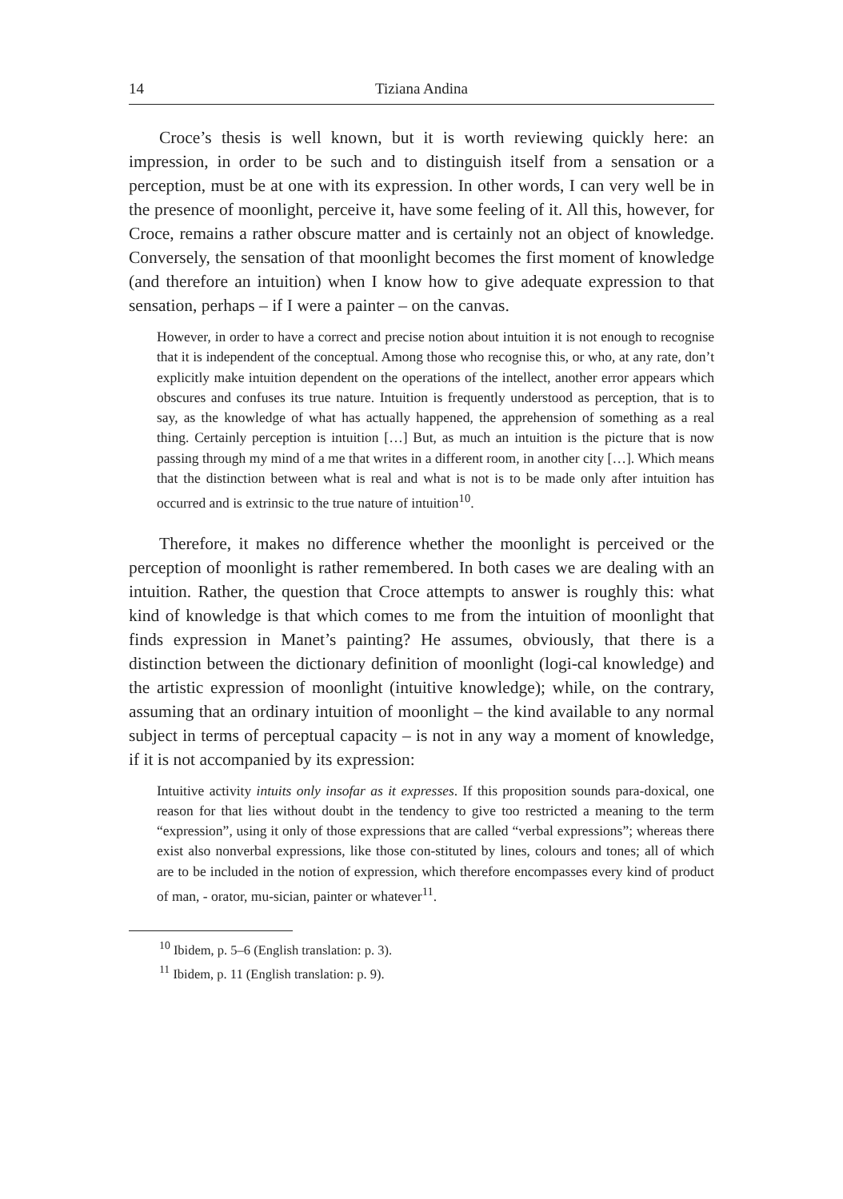14 Tiziana Andina
Croce’s thesis is well known, but it is worth reviewing quickly here: an impression, in order to be such and to distinguish itself from a sensation or a perception, must be at one with its expression. In other words, I can very well be in the presence of moonlight, perceive it, have some feeling of it. All this, however, for Croce, remains a rather obscure matter and is certainly not an object of knowledge. Conversely, the sensation of that moonlight becomes the first moment of knowledge (and therefore an intuition) when I know how to give adequate expression to that sensation, perhaps – if I were a painter – on the canvas.
However, in order to have a correct and precise notion about intuition it is not enough to recognise that it is independent of the conceptual. Among those who recognise this, or who, at any rate, don’t explicitly make intuition dependent on the operations of the intellect, another error appears which obscures and confuses its true nature. Intuition is frequently understood as perception, that is to say, as the knowledge of what has actually happened, the apprehension of something as a real thing. Certainly perception is intuition […] But, as much an intuition is the picture that is now passing through my mind of a me that writes in a different room, in another city […]. Which means that the distinction between what is real and what is not is to be made only after intuition has occurred and is extrinsic to the true nature of intuition<sup>10</sup>.
Therefore, it makes no difference whether the moonlight is perceived or the perception of moonlight is rather remembered. In both cases we are dealing with an intuition. Rather, the question that Croce attempts to answer is roughly this: what kind of knowledge is that which comes to me from the intuition of moonlight that finds expression in Manet’s painting? He assumes, obviously, that there is a distinction between the dictionary definition of moonlight (logi-cal knowledge) and the artistic expression of moonlight (intuitive knowledge); while, on the contrary, assuming that an ordinary intuition of moonlight – the kind available to any normal subject in terms of perceptual capacity – is not in any way a moment of knowledge, if it is not accompanied by its expression:
Intuitive activity intuits only insofar as it expresses. If this proposition sounds para-doxical, one reason for that lies without doubt in the tendency to give too restricted a meaning to the term “expression”, using it only of those expressions that are called “verbal expressions”; whereas there exist also nonverbal expressions, like those con-stituted by lines, colours and tones; all of which are to be included in the notion of expression, which therefore encompasses every kind of product of man, - orator, mu-sician, painter or whatever<sup>11</sup>.
<sup>10</sup> Ibidem, p. 5–6 (English translation: p. 3).
<sup>11</sup> Ibidem, p. 11 (English translation: p. 9).